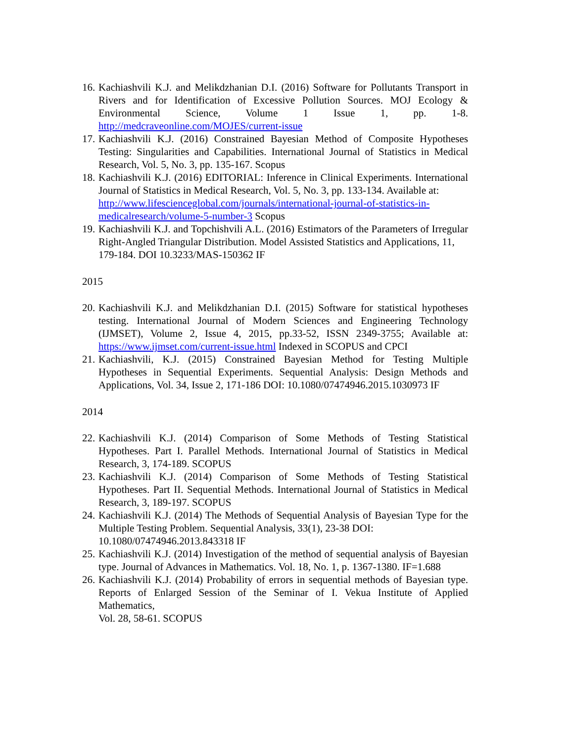16.
Kachiashvili K.J. and Melikdzhanian D.I. (2016) Software for Pollutants Transport in Rivers and for Identification of Excessive Pollution Sources. MOJ Ecology & Environmental Science, Volume 1 Issue 1, pp. 1-8. http://medcraveonline.com/MOJES/current-issue
17.
Kachiashvili K.J. (2016) Constrained Bayesian Method of Composite Hypotheses Testing: Singularities and Capabilities. International Journal of Statistics in Medical Research, Vol. 5, No. 3, pp. 135-167. Scopus
18.
Kachiashvili K.J. (2016) EDITORIAL: Inference in Clinical Experiments. International Journal of Statistics in Medical Research, Vol. 5, No. 3, pp. 133-134. Available at:
http://www.lifescienceglobal.com/journals/international-journal-of-statistics-in-medicalresearch/volume-5-number-3 Scopus
19.
Kachiashvili K.J. and Topchishvili A.L. (2016) Estimators of the Parameters of Irregular Right-Angled Triangular Distribution. Model Assisted Statistics and Applications, 11,
179-184. DOI 10.3233/MAS-150362 IF
2015
20.
Kachiashvili K.J. and Melikdzhanian D.I. (2015) Software for statistical hypotheses testing. International Journal of Modern Sciences and Engineering Technology (IJMSET), Volume 2, Issue 4, 2015, pp.33-52, ISSN 2349-3755; Available at: https://www.ijmset.com/current-issue.html Indexed in SCOPUS and CPCI
21.
Kachiashvili, K.J. (2015) Constrained Bayesian Method for Testing Multiple Hypotheses in Sequential Experiments. Sequential Analysis: Design Methods and Applications, Vol. 34, Issue 2, 171-186 DOI: 10.1080/07474946.2015.1030973 IF
2014
22.
Kachiashvili K.J. (2014) Comparison of Some Methods of Testing Statistical Hypotheses. Part I. Parallel Methods. International Journal of Statistics in Medical Research, 3, 174-189. SCOPUS
23.
Kachiashvili K.J. (2014) Comparison of Some Methods of Testing Statistical Hypotheses. Part II. Sequential Methods. International Journal of Statistics in Medical Research, 3, 189-197. SCOPUS
24.
Kachiashvili K.J. (2014) The Methods of Sequential Analysis of Bayesian Type for the Multiple Testing Problem. Sequential Analysis, 33(1), 23-38 DOI:
10.1080/07474946.2013.843318 IF
25.
Kachiashvili K.J. (2014) Investigation of the method of sequential analysis of Bayesian type. Journal of Advances in Mathematics. Vol. 18, No. 1, p. 1367-1380. IF=1.688
26.
Kachiashvili K.J. (2014) Probability of errors in sequential methods of Bayesian type. Reports of Enlarged Session of the Seminar of I. Vekua Institute of Applied Mathematics,
Vol. 28, 58-61. SCOPUS